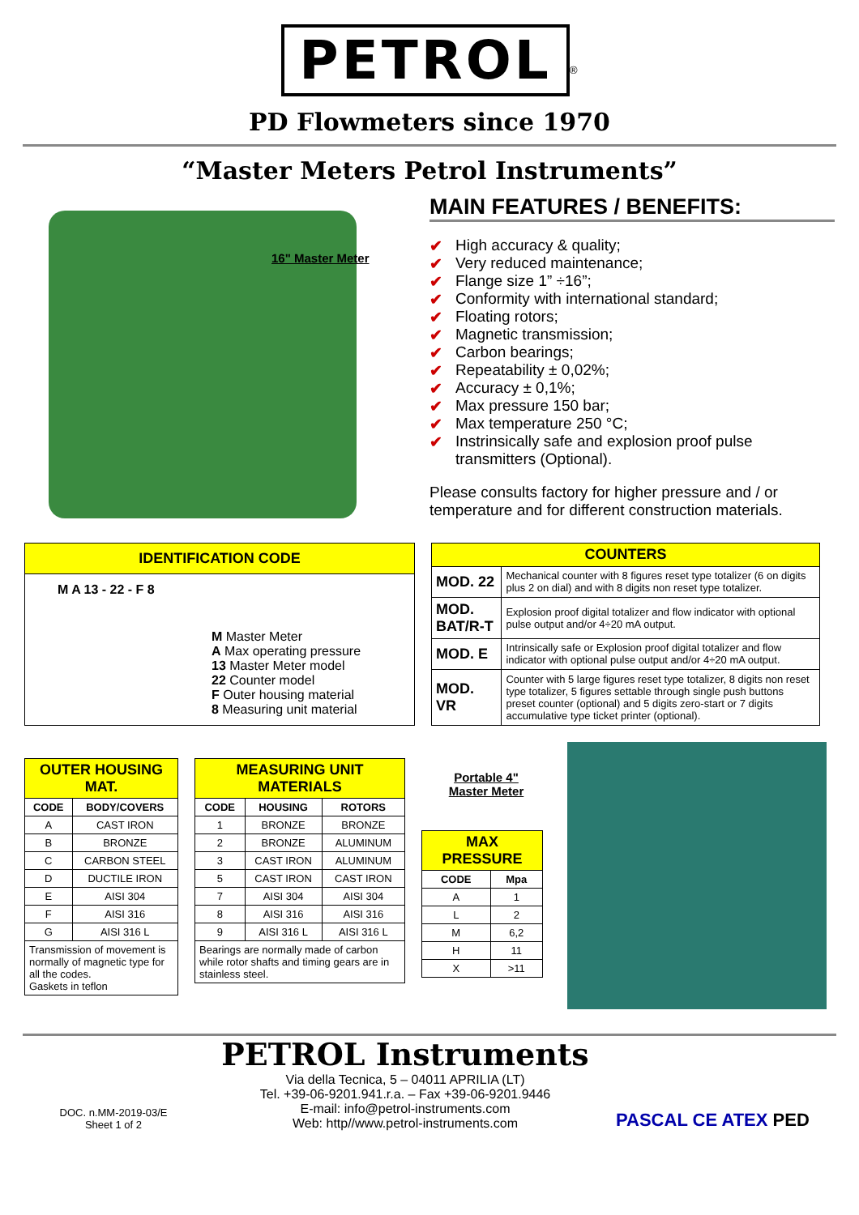PETROL<sup>®</sup>
PD Flowmeters since 1970
“Master Meters Petrol Instruments”
16" Master Meter
MAIN FEATURES / BENEFITS:
✔ High accuracy & quality;
✔ Very reduced maintenance;
✔ Flange size 1” ÷16”;
✔ Conformity with international standard;
✔ Floating rotors;
✔ Magnetic transmission;
✔ Carbon bearings;
✔ Repeatability ± 0,02%;
✔ Accuracy ± 0,1%;
✔ Max pressure 150 bar;
✔ Max temperature 250 °C;
✔ Instrinsically safe and explosion proof pulse transmitters (Optional).
Please consults factory for higher pressure and / or temperature and for different construction materials.
IDENTIFICATION CODE
M A 13 - 22 - F 8
M Master Meter
A Max operating pressure
13 Master Meter model
22 Counter model
F Outer housing material
8 Measuring unit material
| COUNTERS | |
| MOD. 22 | Mechanical counter with 8 figures reset type totalizer (6 on digits plus 2 on dial) and with 8 digits non reset type totalizer. |
| MOD. BAT/R-T | Explosion proof digital totalizer and flow indicator with optional pulse output and/or 4÷20 mA output. |
| MOD. E | Intrinsically safe or Explosion proof digital totalizer and flow indicator with optional pulse output and/or 4÷20 mA output. |
| MOD. VR | Counter with 5 large figures reset type totalizer, 8 digits non reset type totalizer, 5 figures settable through single push buttons preset counter (optional) and 5 digits zero-start or 7 digits accumulative type ticket printer (optional). |
| OUTER HOUSING MAT. | |
| CODE | BODY/COVERS |
| A | CAST IRON |
| B | BRONZE |
| C | CARBON STEEL |
| D | DUCTILE IRON |
| E | AISI 304 |
| F | AISI 316 |
| G | AISI 316 L |
| Transmission of movement is normally of magnetic type for all the codes. Gaskets in teflon | |
| MEASURING UNIT MATERIALS | | |
| CODE | HOUSING | ROTORS |
| 1 | BRONZE | BRONZE |
| 2 | BRONZE | ALUMINUM |
| 3 | CAST IRON | ALUMINUM |
| 5 | CAST IRON | CAST IRON |
| 7 | AISI 304 | AISI 304 |
| 8 | AISI 316 | AISI 316 |
| 9 | AISI 316 L | AISI 316 L |
| Bearings are normally made of carbon while rotor shafts and timing gears are in stainless steel. | | |
Portable 4"
Master Meter
| MAX PRESSURE | |
| CODE | Mpa |
| A | 1 |
| L | 2 |
| M | 6,2 |
| H | 11 |
| X | >11 |
DOC. n.MM-2019-03/E
Sheet 1 of 2
PETROL Instruments
Via della Tecnica, 5 – 04011 APRILIA (LT)
Tel. +39-06-9201.941.r.a. – Fax +39-06-9201.9446
E-mail: info@petrol-instruments.com
Web: http//www.petrol-instruments.com
PASCAL CE ATEX PED